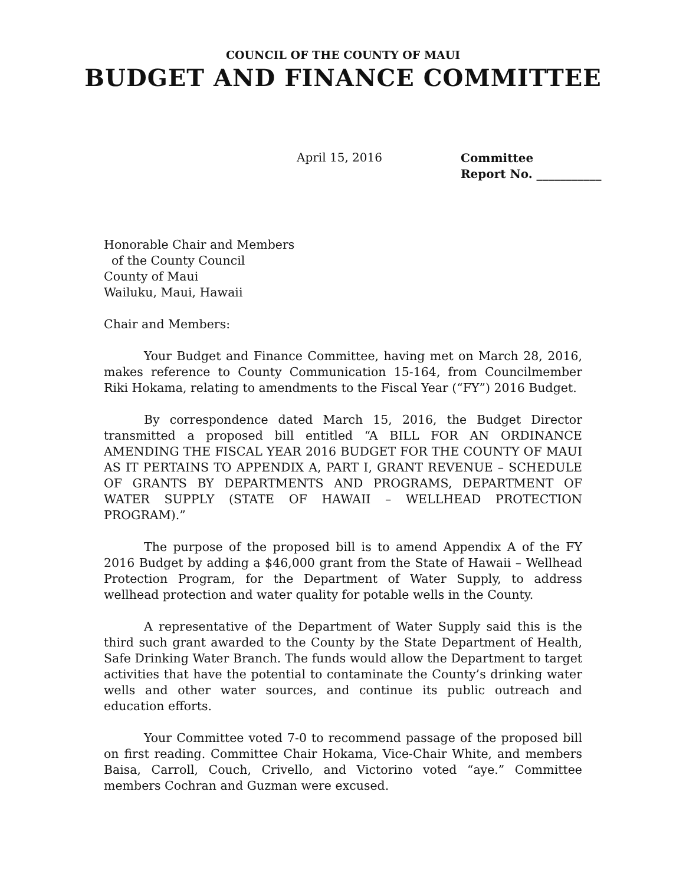COUNCIL OF THE COUNTY OF MAUI
BUDGET AND FINANCE COMMITTEE
April 15, 2016
Committee
Report No. ___________
Honorable Chair and Members
of the County Council
County of Maui
Wailuku, Maui, Hawaii
Chair and Members:
Your Budget and Finance Committee, having met on March 28, 2016, makes reference to County Communication 15-164, from Councilmember Riki Hokama, relating to amendments to the Fiscal Year (“FY”) 2016 Budget.
By correspondence dated March 15, 2016, the Budget Director transmitted a proposed bill entitled “A BILL FOR AN ORDINANCE AMENDING THE FISCAL YEAR 2016 BUDGET FOR THE COUNTY OF MAUI AS IT PERTAINS TO APPENDIX A, PART I, GRANT REVENUE – SCHEDULE OF GRANTS BY DEPARTMENTS AND PROGRAMS, DEPARTMENT OF WATER SUPPLY (STATE OF HAWAII – WELLHEAD PROTECTION PROGRAM).”
The purpose of the proposed bill is to amend Appendix A of the FY 2016 Budget by adding a $46,000 grant from the State of Hawaii – Wellhead Protection Program, for the Department of Water Supply, to address wellhead protection and water quality for potable wells in the County.
A representative of the Department of Water Supply said this is the third such grant awarded to the County by the State Department of Health, Safe Drinking Water Branch. The funds would allow the Department to target activities that have the potential to contaminate the County’s drinking water wells and other water sources, and continue its public outreach and education efforts.
Your Committee voted 7-0 to recommend passage of the proposed bill on first reading. Committee Chair Hokama, Vice-Chair White, and members Baisa, Carroll, Couch, Crivello, and Victorino voted “aye.” Committee members Cochran and Guzman were excused.